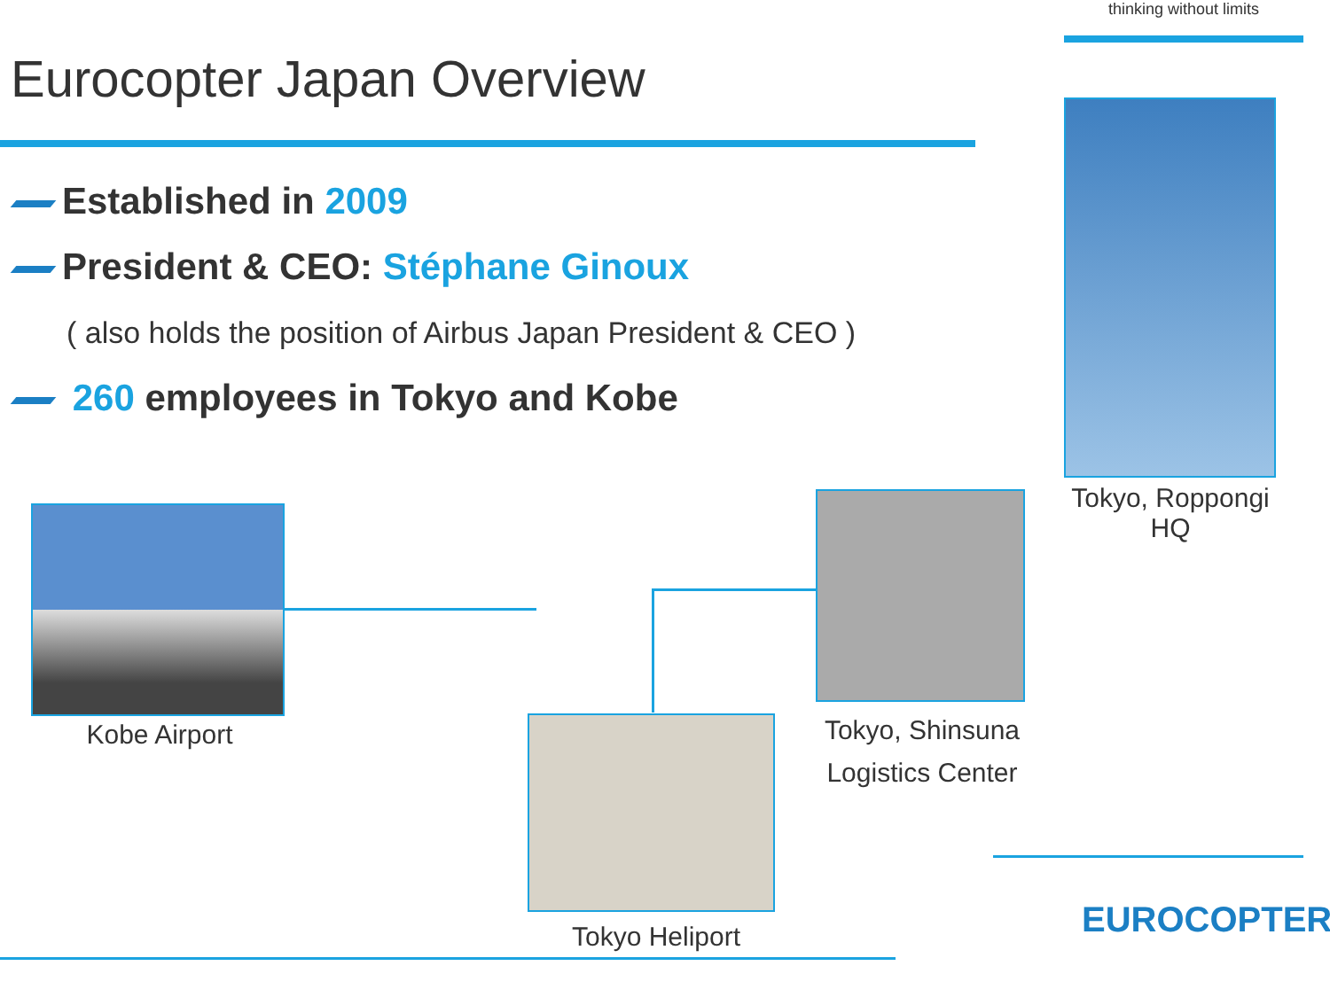thinking without limits
Eurocopter Japan Overview
Established in 2009
President & CEO: Stéphane Ginoux
( also holds the position of Airbus Japan President & CEO )
260 employees in Tokyo and Kobe
Tokyo, Roppongi
HQ
Tokyo, Shinsuna
Logistics Center
Kobe Airport
Tokyo Heliport EUROCOPTER